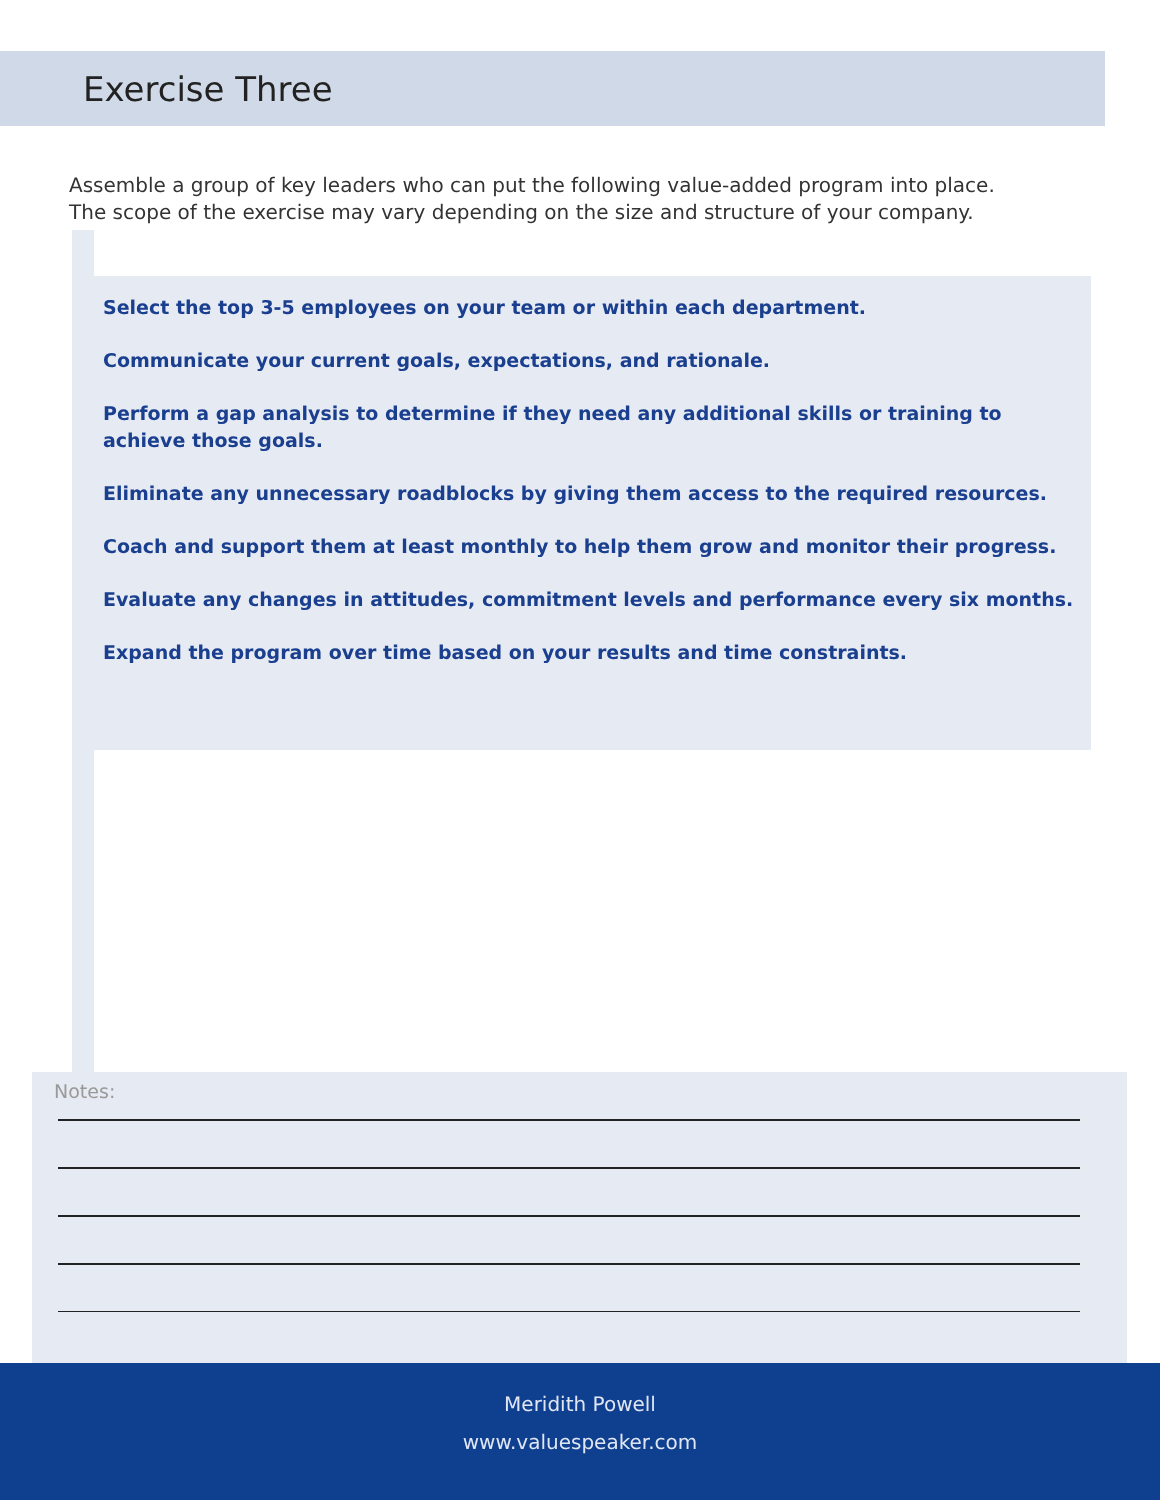Exercise Three
Assemble a group of key leaders who can put the following value-added program into place.
The scope of the exercise may vary depending on the size and structure of your company.
Select the top 3-5 employees on your team or within each department.
Communicate your current goals, expectations, and rationale.
Perform a gap analysis to determine if they need any additional skills or training to achieve those goals.
Eliminate any unnecessary roadblocks by giving them access to the required resources.
Coach and support them at least monthly to help them grow and monitor their progress.
Evaluate any changes in attitudes, commitment levels and performance every six months.
Expand the program over time based on your results and time constraints.
Notes:
Meridith Powell
www.valuespeaker.com